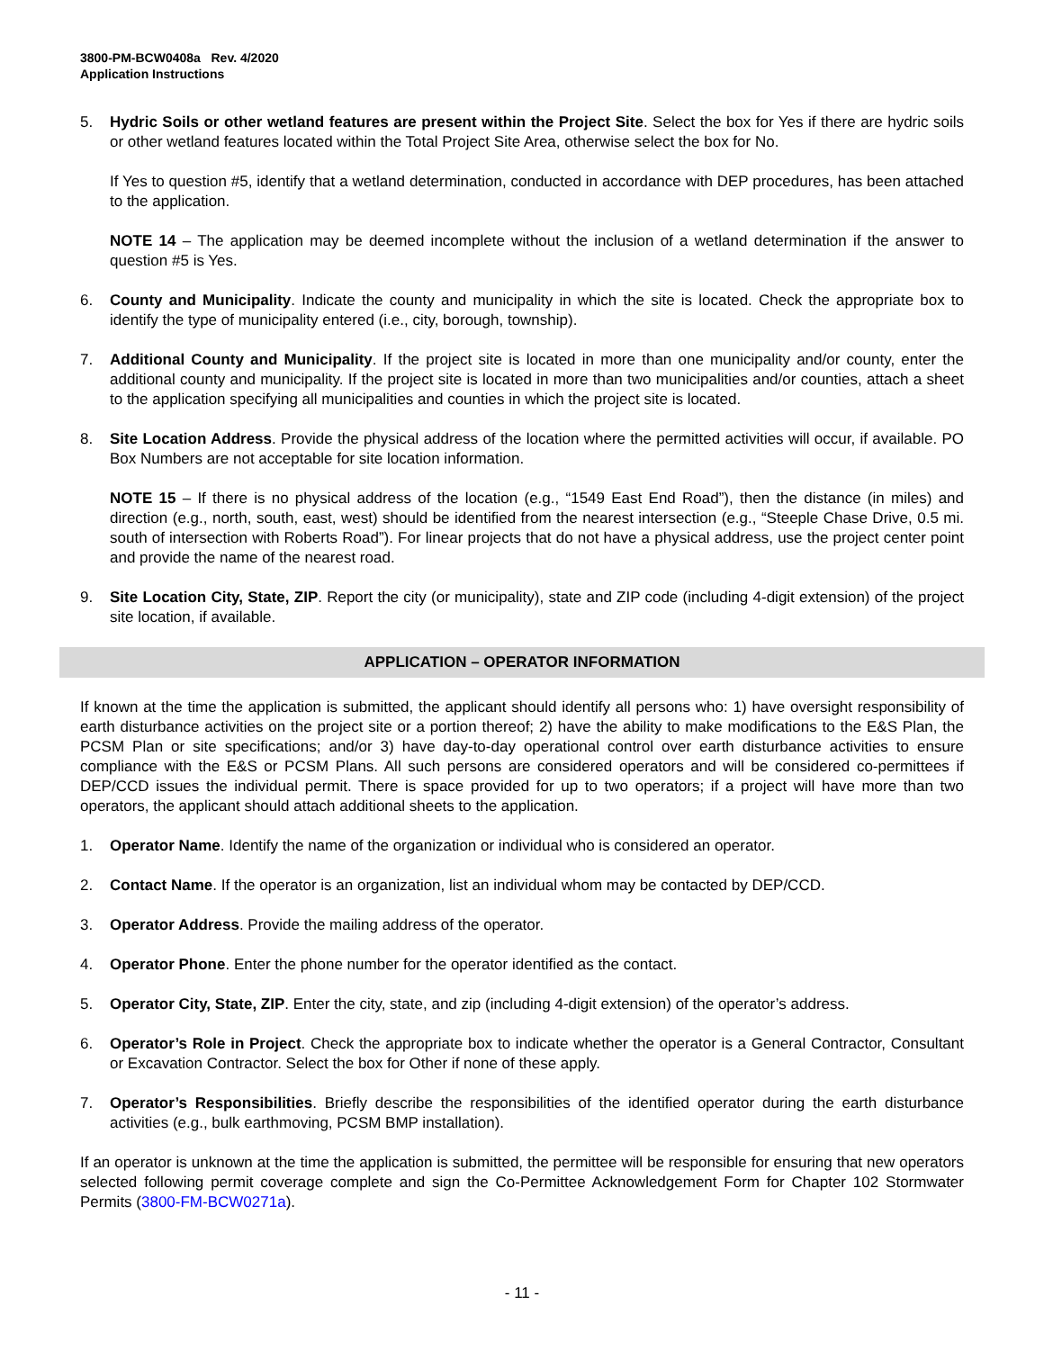3800-PM-BCW0408a Rev. 4/2020
Application Instructions
5. Hydric Soils or other wetland features are present within the Project Site. Select the box for Yes if there are hydric soils or other wetland features located within the Total Project Site Area, otherwise select the box for No.
If Yes to question #5, identify that a wetland determination, conducted in accordance with DEP procedures, has been attached to the application.
NOTE 14 – The application may be deemed incomplete without the inclusion of a wetland determination if the answer to question #5 is Yes.
6. County and Municipality. Indicate the county and municipality in which the site is located. Check the appropriate box to identify the type of municipality entered (i.e., city, borough, township).
7. Additional County and Municipality. If the project site is located in more than one municipality and/or county, enter the additional county and municipality. If the project site is located in more than two municipalities and/or counties, attach a sheet to the application specifying all municipalities and counties in which the project site is located.
8. Site Location Address. Provide the physical address of the location where the permitted activities will occur, if available. PO Box Numbers are not acceptable for site location information.
NOTE 15 – If there is no physical address of the location (e.g., “1549 East End Road”), then the distance (in miles) and direction (e.g., north, south, east, west) should be identified from the nearest intersection (e.g., “Steeple Chase Drive, 0.5 mi. south of intersection with Roberts Road”). For linear projects that do not have a physical address, use the project center point and provide the name of the nearest road.
9. Site Location City, State, ZIP. Report the city (or municipality), state and ZIP code (including 4-digit extension) of the project site location, if available.
APPLICATION – OPERATOR INFORMATION
If known at the time the application is submitted, the applicant should identify all persons who: 1) have oversight responsibility of earth disturbance activities on the project site or a portion thereof; 2) have the ability to make modifications to the E&S Plan, the PCSM Plan or site specifications; and/or 3) have day-to-day operational control over earth disturbance activities to ensure compliance with the E&S or PCSM Plans. All such persons are considered operators and will be considered co-permittees if DEP/CCD issues the individual permit. There is space provided for up to two operators; if a project will have more than two operators, the applicant should attach additional sheets to the application.
1. Operator Name. Identify the name of the organization or individual who is considered an operator.
2. Contact Name. If the operator is an organization, list an individual whom may be contacted by DEP/CCD.
3. Operator Address. Provide the mailing address of the operator.
4. Operator Phone. Enter the phone number for the operator identified as the contact.
5. Operator City, State, ZIP. Enter the city, state, and zip (including 4-digit extension) of the operator’s address.
6. Operator’s Role in Project. Check the appropriate box to indicate whether the operator is a General Contractor, Consultant or Excavation Contractor. Select the box for Other if none of these apply.
7. Operator’s Responsibilities. Briefly describe the responsibilities of the identified operator during the earth disturbance activities (e.g., bulk earthmoving, PCSM BMP installation).
If an operator is unknown at the time the application is submitted, the permittee will be responsible for ensuring that new operators selected following permit coverage complete and sign the Co-Permittee Acknowledgement Form for Chapter 102 Stormwater Permits (3800-FM-BCW0271a).
- 11 -